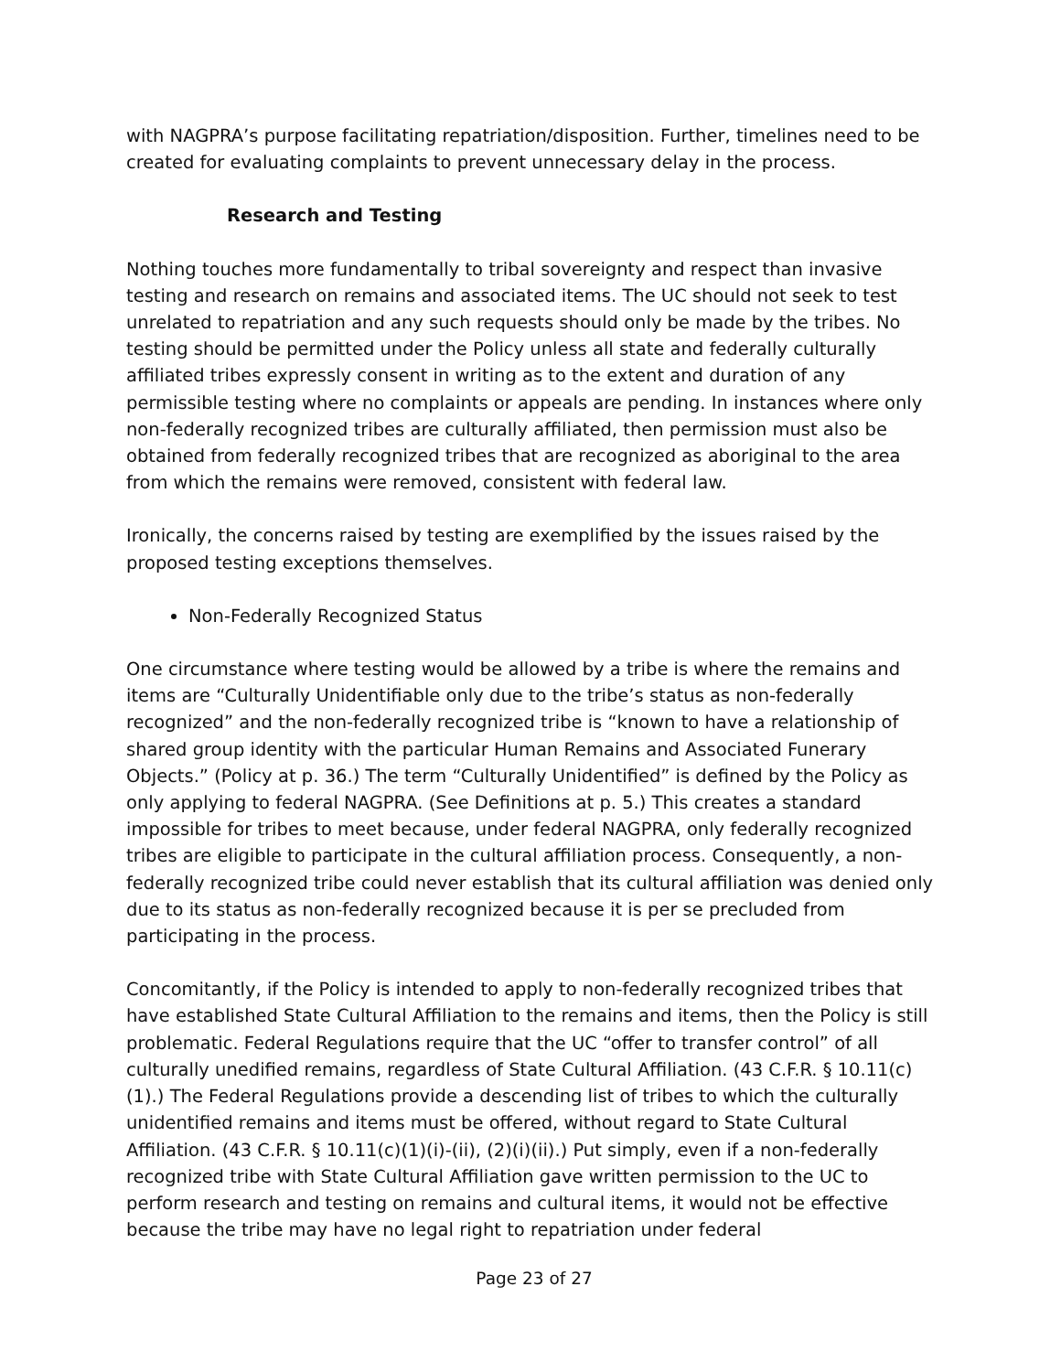with NAGPRA’s purpose facilitating repatriation/disposition. Further, timelines need to be created for evaluating complaints to prevent unnecessary delay in the process.
Research and Testing
Nothing touches more fundamentally to tribal sovereignty and respect than invasive testing and research on remains and associated items. The UC should not seek to test unrelated to repatriation and any such requests should only be made by the tribes. No testing should be permitted under the Policy unless all state and federally culturally affiliated tribes expressly consent in writing as to the extent and duration of any permissible testing where no complaints or appeals are pending. In instances where only non-federally recognized tribes are culturally affiliated, then permission must also be obtained from federally recognized tribes that are recognized as aboriginal to the area from which the remains were removed, consistent with federal law.
Ironically, the concerns raised by testing are exemplified by the issues raised by the proposed testing exceptions themselves.
Non-Federally Recognized Status
One circumstance where testing would be allowed by a tribe is where the remains and items are “Culturally Unidentifiable only due to the tribe’s status as non-federally recognized” and the non-federally recognized tribe is “known to have a relationship of shared group identity with the particular Human Remains and Associated Funerary Objects.” (Policy at p. 36.) The term “Culturally Unidentified” is defined by the Policy as only applying to federal NAGPRA. (See Definitions at p. 5.) This creates a standard impossible for tribes to meet because, under federal NAGPRA, only federally recognized tribes are eligible to participate in the cultural affiliation process. Consequently, a non-federally recognized tribe could never establish that its cultural affiliation was denied only due to its status as non-federally recognized because it is per se precluded from participating in the process.
Concomitantly, if the Policy is intended to apply to non-federally recognized tribes that have established State Cultural Affiliation to the remains and items, then the Policy is still problematic. Federal Regulations require that the UC “offer to transfer control” of all culturally unedified remains, regardless of State Cultural Affiliation. (43 C.F.R. § 10.11(c)(1).) The Federal Regulations provide a descending list of tribes to which the culturally unidentified remains and items must be offered, without regard to State Cultural Affiliation. (43 C.F.R. § 10.11(c)(1)(i)-(ii), (2)(i)(ii).) Put simply, even if a non-federally recognized tribe with State Cultural Affiliation gave written permission to the UC to perform research and testing on remains and cultural items, it would not be effective because the tribe may have no legal right to repatriation under federal
Page 23 of 27